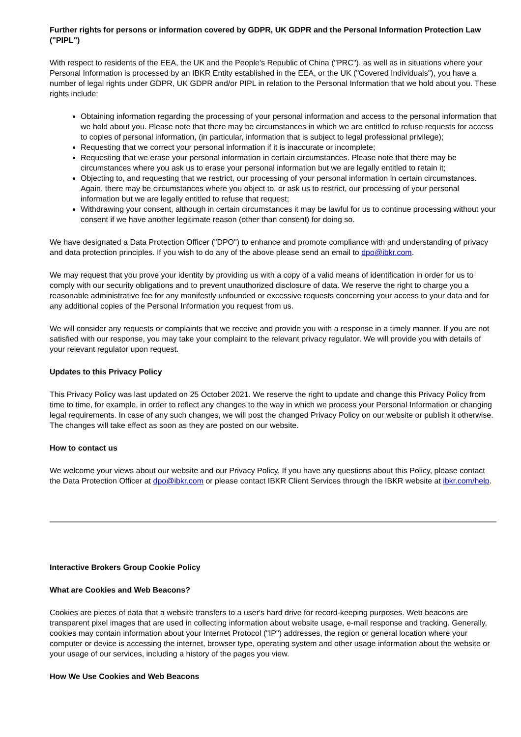Further rights for persons or information covered by GDPR, UK GDPR and the Personal Information Protection Law ("PIPL")
With respect to residents of the EEA, the UK and the People's Republic of China ("PRC"), as well as in situations where your Personal Information is processed by an IBKR Entity established in the EEA, or the UK ("Covered Individuals"), you have a number of legal rights under GDPR, UK GDPR and/or PIPL in relation to the Personal Information that we hold about you. These rights include:
Obtaining information regarding the processing of your personal information and access to the personal information that we hold about you. Please note that there may be circumstances in which we are entitled to refuse requests for access to copies of personal information, (in particular, information that is subject to legal professional privilege);
Requesting that we correct your personal information if it is inaccurate or incomplete;
Requesting that we erase your personal information in certain circumstances. Please note that there may be circumstances where you ask us to erase your personal information but we are legally entitled to retain it;
Objecting to, and requesting that we restrict, our processing of your personal information in certain circumstances. Again, there may be circumstances where you object to, or ask us to restrict, our processing of your personal information but we are legally entitled to refuse that request;
Withdrawing your consent, although in certain circumstances it may be lawful for us to continue processing without your consent if we have another legitimate reason (other than consent) for doing so.
We have designated a Data Protection Officer ("DPO") to enhance and promote compliance with and understanding of privacy and data protection principles. If you wish to do any of the above please send an email to dpo@ibkr.com.
We may request that you prove your identity by providing us with a copy of a valid means of identification in order for us to comply with our security obligations and to prevent unauthorized disclosure of data. We reserve the right to charge you a reasonable administrative fee for any manifestly unfounded or excessive requests concerning your access to your data and for any additional copies of the Personal Information you request from us.
We will consider any requests or complaints that we receive and provide you with a response in a timely manner. If you are not satisfied with our response, you may take your complaint to the relevant privacy regulator. We will provide you with details of your relevant regulator upon request.
Updates to this Privacy Policy
This Privacy Policy was last updated on 25 October 2021. We reserve the right to update and change this Privacy Policy from time to time, for example, in order to reflect any changes to the way in which we process your Personal Information or changing legal requirements. In case of any such changes, we will post the changed Privacy Policy on our website or publish it otherwise. The changes will take effect as soon as they are posted on our website.
How to contact us
We welcome your views about our website and our Privacy Policy. If you have any questions about this Policy, please contact the Data Protection Officer at dpo@ibkr.com or please contact IBKR Client Services through the IBKR website at ibkr.com/help.
Interactive Brokers Group Cookie Policy
What are Cookies and Web Beacons?
Cookies are pieces of data that a website transfers to a user's hard drive for record-keeping purposes. Web beacons are transparent pixel images that are used in collecting information about website usage, e-mail response and tracking. Generally, cookies may contain information about your Internet Protocol ("IP") addresses, the region or general location where your computer or device is accessing the internet, browser type, operating system and other usage information about the website or your usage of our services, including a history of the pages you view.
How We Use Cookies and Web Beacons